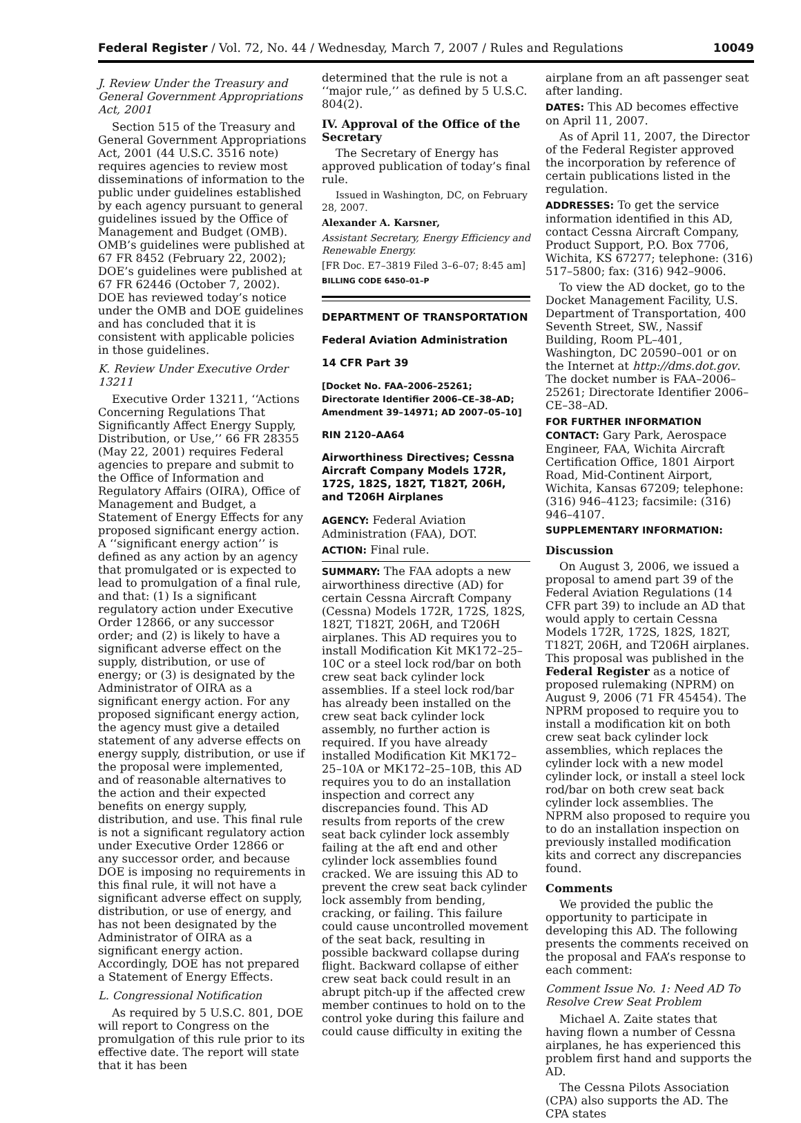Federal Register / Vol. 72, No. 44 / Wednesday, March 7, 2007 / Rules and Regulations 10049
J. Review Under the Treasury and General Government Appropriations Act, 2001
Section 515 of the Treasury and General Government Appropriations Act, 2001 (44 U.S.C. 3516 note) requires agencies to review most disseminations of information to the public under guidelines established by each agency pursuant to general guidelines issued by the Office of Management and Budget (OMB). OMB’s guidelines were published at 67 FR 8452 (February 22, 2002); DOE’s guidelines were published at 67 FR 62446 (October 7, 2002). DOE has reviewed today’s notice under the OMB and DOE guidelines and has concluded that it is consistent with applicable policies in those guidelines.
K. Review Under Executive Order 13211
Executive Order 13211, ‘‘Actions Concerning Regulations That Significantly Affect Energy Supply, Distribution, or Use,’’ 66 FR 28355 (May 22, 2001) requires Federal agencies to prepare and submit to the Office of Information and Regulatory Affairs (OIRA), Office of Management and Budget, a Statement of Energy Effects for any proposed significant energy action. A ‘‘significant energy action’’ is defined as any action by an agency that promulgated or is expected to lead to promulgation of a final rule, and that: (1) Is a significant regulatory action under Executive Order 12866, or any successor order; and (2) is likely to have a significant adverse effect on the supply, distribution, or use of energy; or (3) is designated by the Administrator of OIRA as a significant energy action. For any proposed significant energy action, the agency must give a detailed statement of any adverse effects on energy supply, distribution, or use if the proposal were implemented, and of reasonable alternatives to the action and their expected benefits on energy supply, distribution, and use. This final rule is not a significant regulatory action under Executive Order 12866 or any successor order, and because DOE is imposing no requirements in this final rule, it will not have a significant adverse effect on supply, distribution, or use of energy, and has not been designated by the Administrator of OIRA as a significant energy action. Accordingly, DOE has not prepared a Statement of Energy Effects.
L. Congressional Notification
As required by 5 U.S.C. 801, DOE will report to Congress on the promulgation of this rule prior to its effective date. The report will state that it has been
determined that the rule is not a ‘‘major rule,’’ as defined by 5 U.S.C. 804(2).
IV. Approval of the Office of the Secretary
The Secretary of Energy has approved publication of today’s final rule.
Issued in Washington, DC, on February 28, 2007.
Alexander A. Karsner,
Assistant Secretary, Energy Efficiency and Renewable Energy.
[FR Doc. E7–3819 Filed 3–6–07; 8:45 am]
BILLING CODE 6450–01–P
DEPARTMENT OF TRANSPORTATION
Federal Aviation Administration
14 CFR Part 39
[Docket No. FAA–2006–25261; Directorate Identifier 2006–CE–38–AD; Amendment 39–14971; AD 2007–05–10]
RIN 2120–AA64
Airworthiness Directives; Cessna Aircraft Company Models 172R, 172S, 182S, 182T, T182T, 206H, and T206H Airplanes
AGENCY: Federal Aviation Administration (FAA), DOT.
ACTION: Final rule.
SUMMARY: The FAA adopts a new airworthiness directive (AD) for certain Cessna Aircraft Company (Cessna) Models 172R, 172S, 182S, 182T, T182T, 206H, and T206H airplanes. This AD requires you to install Modification Kit MK172–25–10C or a steel lock rod/bar on both crew seat back cylinder lock assemblies. If a steel lock rod/bar has already been installed on the crew seat back cylinder lock assembly, no further action is required. If you have already installed Modification Kit MK172–25–10A or MK172–25–10B, this AD requires you to do an installation inspection and correct any discrepancies found. This AD results from reports of the crew seat back cylinder lock assembly failing at the aft end and other cylinder lock assemblies found cracked. We are issuing this AD to prevent the crew seat back cylinder lock assembly from bending, cracking, or failing. This failure could cause uncontrolled movement of the seat back, resulting in possible backward collapse during flight. Backward collapse of either crew seat back could result in an abrupt pitch-up if the affected crew member continues to hold on to the control yoke during this failure and could cause difficulty in exiting the
airplane from an aft passenger seat after landing.
DATES: This AD becomes effective on April 11, 2007.
As of April 11, 2007, the Director of the Federal Register approved the incorporation by reference of certain publications listed in the regulation.
ADDRESSES: To get the service information identified in this AD, contact Cessna Aircraft Company, Product Support, P.O. Box 7706, Wichita, KS 67277; telephone: (316) 517–5800; fax: (316) 942–9006.
To view the AD docket, go to the Docket Management Facility, U.S. Department of Transportation, 400 Seventh Street, SW., Nassif Building, Room PL–401, Washington, DC 20590–001 or on the Internet at http://dms.dot.gov. The docket number is FAA–2006–25261; Directorate Identifier 2006–CE–38–AD.
FOR FURTHER INFORMATION CONTACT: Gary Park, Aerospace Engineer, FAA, Wichita Aircraft Certification Office, 1801 Airport Road, Mid-Continent Airport, Wichita, Kansas 67209; telephone: (316) 946–4123; facsimile: (316) 946–4107.
SUPPLEMENTARY INFORMATION:
Discussion
On August 3, 2006, we issued a proposal to amend part 39 of the Federal Aviation Regulations (14 CFR part 39) to include an AD that would apply to certain Cessna Models 172R, 172S, 182S, 182T, T182T, 206H, and T206H airplanes. This proposal was published in the Federal Register as a notice of proposed rulemaking (NPRM) on August 9, 2006 (71 FR 45454). The NPRM proposed to require you to install a modification kit on both crew seat back cylinder lock assemblies, which replaces the cylinder lock with a new model cylinder lock, or install a steel lock rod/bar on both crew seat back cylinder lock assemblies. The NPRM also proposed to require you to do an installation inspection on previously installed modification kits and correct any discrepancies found.
Comments
We provided the public the opportunity to participate in developing this AD. The following presents the comments received on the proposal and FAA’s response to each comment:
Comment Issue No. 1: Need AD To Resolve Crew Seat Problem
Michael A. Zaite states that having flown a number of Cessna airplanes, he has experienced this problem first hand and supports the AD.
The Cessna Pilots Association (CPA) also supports the AD. The CPA states